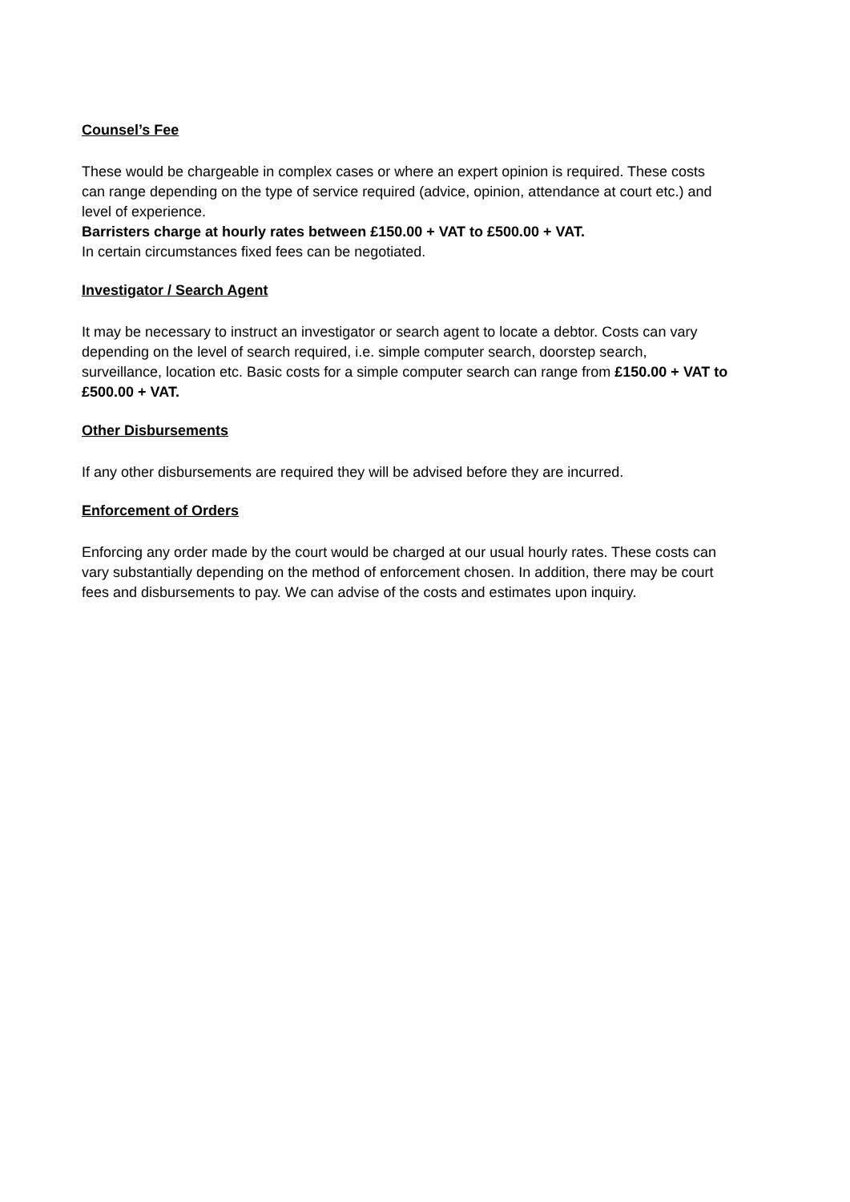Counsel’s Fee
These would be chargeable in complex cases or where an expert opinion is required. These costs can range depending on the type of service required (advice, opinion, attendance at court etc.) and level of experience.
Barristers charge at hourly rates between £150.00 + VAT to £500.00 + VAT.
In certain circumstances fixed fees can be negotiated.
Investigator / Search Agent
It may be necessary to instruct an investigator or search agent to locate a debtor. Costs can vary depending on the level of search required, i.e. simple computer search, doorstep search, surveillance, location etc. Basic costs for a simple computer search can range from £150.00 + VAT to £500.00 + VAT.
Other Disbursements
If any other disbursements are required they will be advised before they are incurred.
Enforcement of Orders
Enforcing any order made by the court would be charged at our usual hourly rates. These costs can vary substantially depending on the method of enforcement chosen. In addition, there may be court fees and disbursements to pay. We can advise of the costs and estimates upon inquiry.